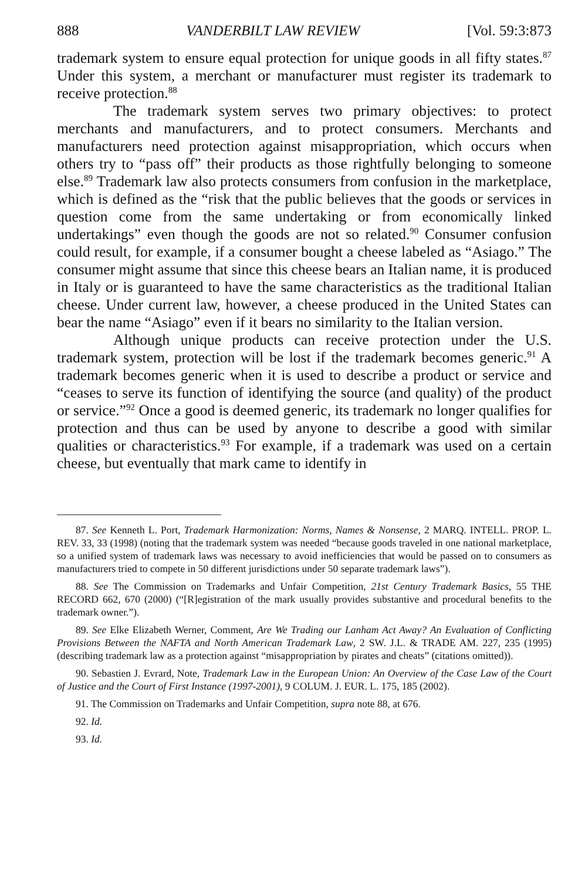888 VANDERBILT LAW REVIEW [Vol. 59:3:873
trademark system to ensure equal protection for unique goods in all fifty states.<sup>87</sup> Under this system, a merchant or manufacturer must register its trademark to receive protection.<sup>88</sup>
The trademark system serves two primary objectives: to protect merchants and manufacturers, and to protect consumers. Merchants and manufacturers need protection against misappropriation, which occurs when others try to “pass off” their products as those rightfully belonging to someone else.<sup>89</sup> Trademark law also protects consumers from confusion in the marketplace, which is defined as the “risk that the public believes that the goods or services in question come from the same undertaking or from economically linked undertakings” even though the goods are not so related.<sup>90</sup> Consumer confusion could result, for example, if a consumer bought a cheese labeled as “Asiago.” The consumer might assume that since this cheese bears an Italian name, it is produced in Italy or is guaranteed to have the same characteristics as the traditional Italian cheese. Under current law, however, a cheese produced in the United States can bear the name “Asiago” even if it bears no similarity to the Italian version.
Although unique products can receive protection under the U.S. trademark system, protection will be lost if the trademark becomes generic.<sup>91</sup> A trademark becomes generic when it is used to describe a product or service and “ceases to serve its function of identifying the source (and quality) of the product or service.”<sup>92</sup> Once a good is deemed generic, its trademark no longer qualifies for protection and thus can be used by anyone to describe a good with similar qualities or characteristics.<sup>93</sup> For example, if a trademark was used on a certain cheese, but eventually that mark came to identify in
87. See Kenneth L. Port, Trademark Harmonization: Norms, Names & Nonsense, 2 MARQ. INTELL. PROP. L. REV. 33, 33 (1998) (noting that the trademark system was needed “because goods traveled in one national marketplace, so a unified system of trademark laws was necessary to avoid inefficiencies that would be passed on to consumers as manufacturers tried to compete in 50 different jurisdictions under 50 separate trademark laws”).
88. See The Commission on Trademarks and Unfair Competition, 21st Century Trademark Basics, 55 THE RECORD 662, 670 (2000) (“[R]egistration of the mark usually provides substantive and procedural benefits to the trademark owner.”).
89. See Elke Elizabeth Werner, Comment, Are We Trading our Lanham Act Away? An Evaluation of Conflicting Provisions Between the NAFTA and North American Trademark Law, 2 SW. J.L. & TRADE AM. 227, 235 (1995) (describing trademark law as a protection against “misappropriation by pirates and cheats” (citations omitted)).
90. Sebastien J. Evrard, Note, Trademark Law in the European Union: An Overview of the Case Law of the Court of Justice and the Court of First Instance (1997-2001), 9 COLUM. J. EUR. L. 175, 185 (2002).
91. The Commission on Trademarks and Unfair Competition, supra note 88, at 676.
92. Id.
93. Id.